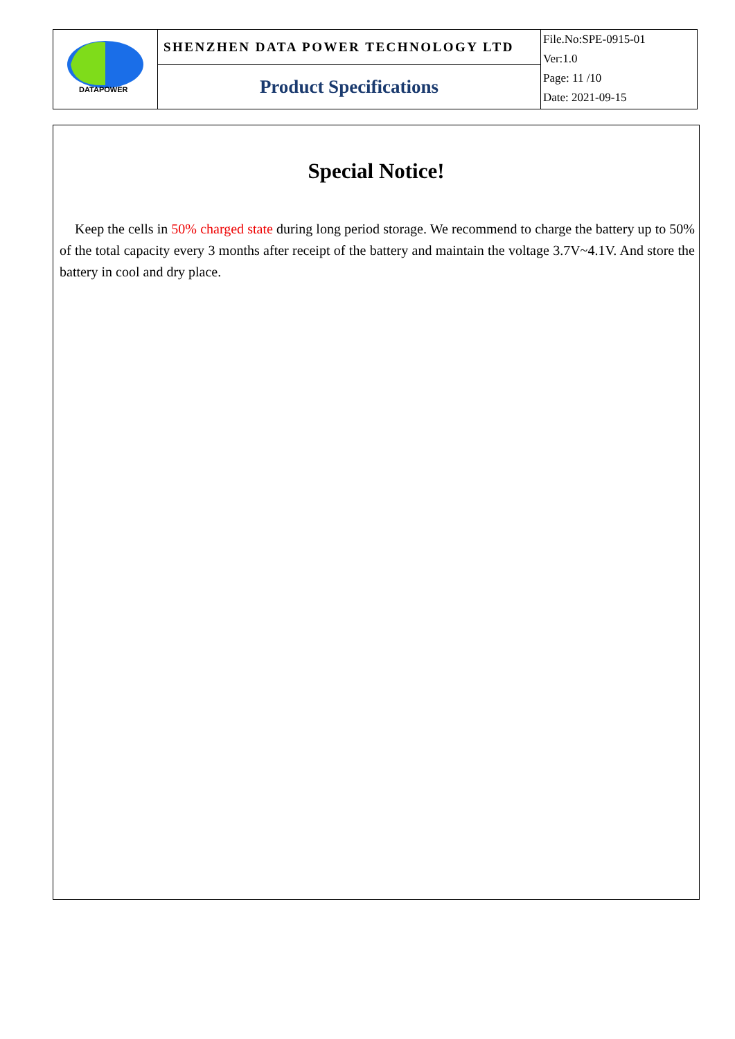| DATAPOWER | SHENZHEN DATA POWER TECHNOLOGY LTD | File.No:SPE-0915-01 Ver:1.0 Page: 11 /10 Date: 2021-09-15 |
| | Product Specifications | |
Special Notice!
Keep the cells in 50% charged state during long period storage. We recommend to charge the battery up to 50% of the total capacity every 3 months after receipt of the battery and maintain the voltage 3.7V~4.1V. And store the battery in cool and dry place.